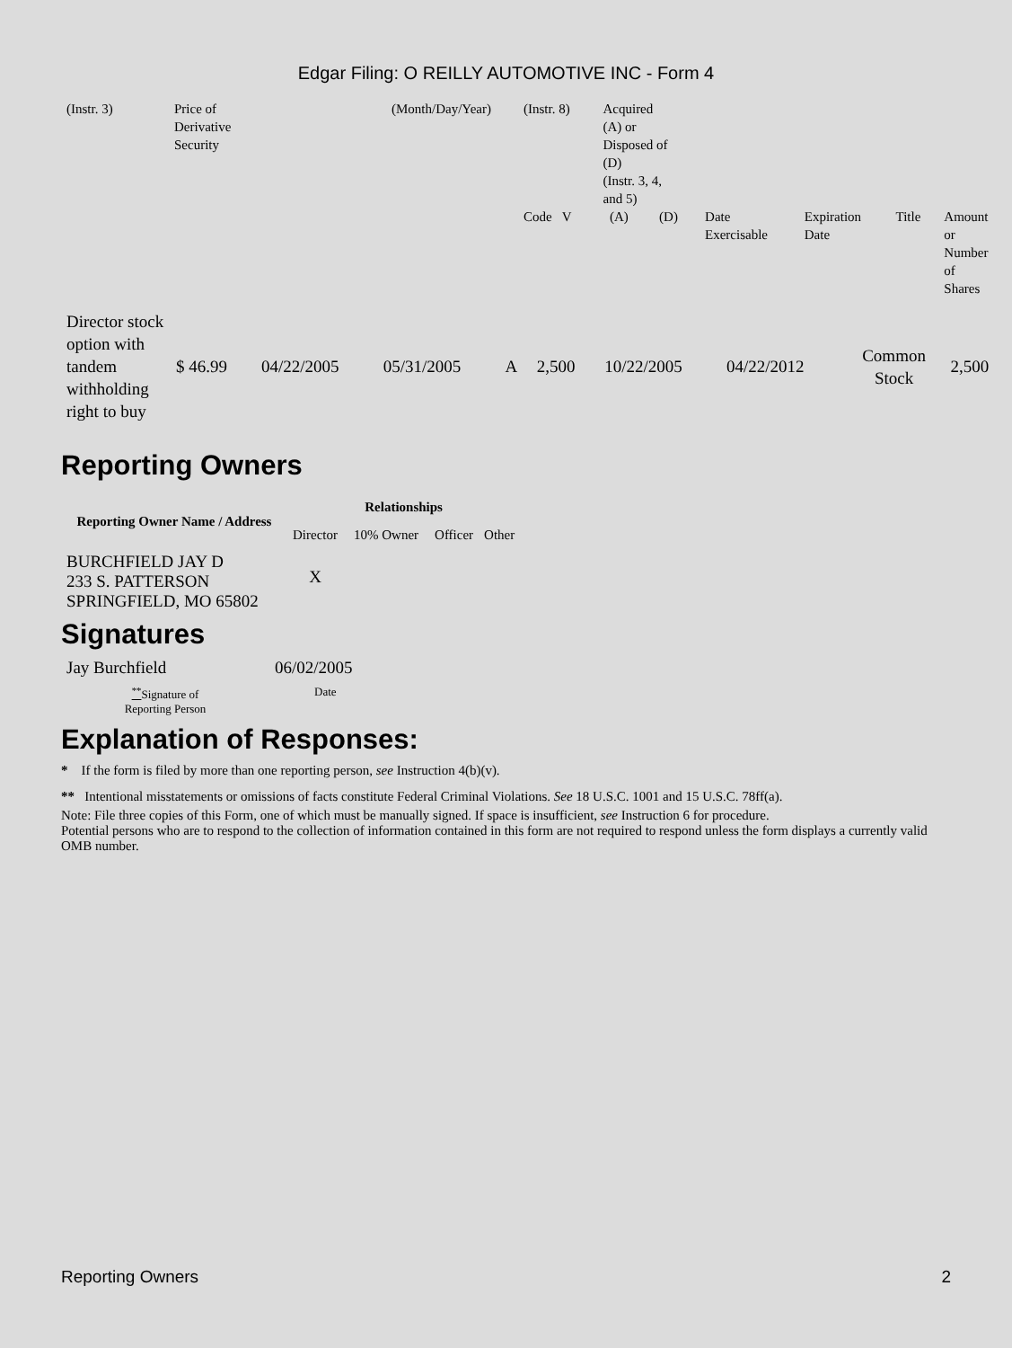Edgar Filing: O REILLY AUTOMOTIVE INC - Form 4
| (Instr. 3) | Price of Derivative Security | (Month/Day/Year) | (Instr. 8) | Acquired (A) or Disposed of (D) (Instr. 3, 4, and 5) | | | | | |
| | | | Code V | (A) | (D) | Date Exercisable | Expiration Date | Title | Amount or Number of Shares |
| Director stock option with tandem withholding right to buy | $ 46.99 | 04/22/2005 | 05/31/2005 | A | 2,500 | 10/22/2005 | 04/22/2012 | Common Stock | 2,500 |
Reporting Owners
| Reporting Owner Name / Address | Relationships | | | |
| --- | --- | --- | --- | --- |
| | Director | 10% Owner | Officer | Other |
| BURCHFIELD JAY D 233 S. PATTERSON SPRINGFIELD, MO 65802 | X | | | |
Signatures
| Jay Burchfield | 06/02/2005 |
| <sup>**</sup> Signature of Reporting Person | Date |
Explanation of Responses:
* If the form is filed by more than one reporting person, see Instruction 4(b)(v).
** Intentional misstatements or omissions of facts constitute Federal Criminal Violations. See 18 U.S.C. 1001 and 15 U.S.C. 78ff(a).
Note: File three copies of this Form, one of which must be manually signed. If space is insufficient, see Instruction 6 for procedure.
Potential persons who are to respond to the collection of information contained in this form are not required to respond unless the form displays a currently valid OMB number.
Reporting Owners 2